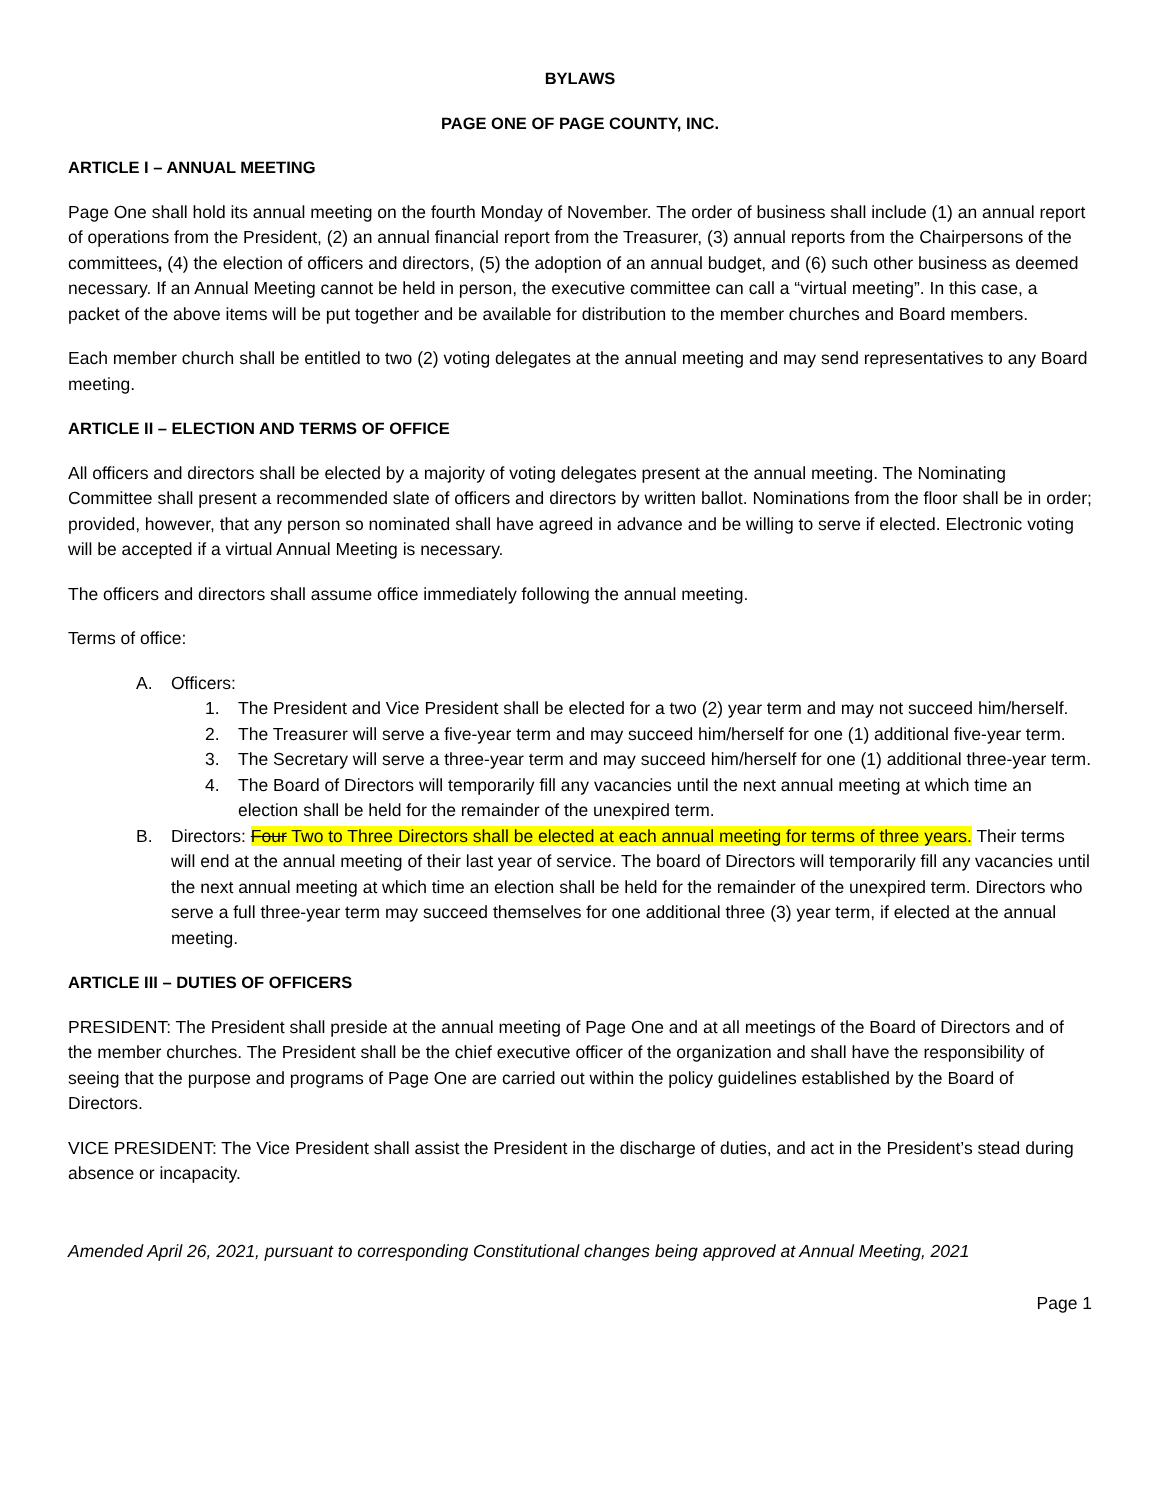BYLAWS
PAGE ONE OF PAGE COUNTY, INC.
ARTICLE I – ANNUAL MEETING
Page One shall hold its annual meeting on the fourth Monday of November. The order of business shall include (1) an annual report of operations from the President, (2) an annual financial report from the Treasurer, (3) annual reports from the Chairpersons of the committees, (4) the election of officers and directors, (5) the adoption of an annual budget, and (6) such other business as deemed necessary. If an Annual Meeting cannot be held in person, the executive committee can call a “virtual meeting”. In this case, a packet of the above items will be put together and be available for distribution to the member churches and Board members.
Each member church shall be entitled to two (2) voting delegates at the annual meeting and may send representatives to any Board meeting.
ARTICLE II – ELECTION AND TERMS OF OFFICE
All officers and directors shall be elected by a majority of voting delegates present at the annual meeting. The Nominating Committee shall present a recommended slate of officers and directors by written ballot. Nominations from the floor shall be in order; provided, however, that any person so nominated shall have agreed in advance and be willing to serve if elected. Electronic voting will be accepted if a virtual Annual Meeting is necessary.
The officers and directors shall assume office immediately following the annual meeting.
Terms of office:
A. Officers:
1. The President and Vice President shall be elected for a two (2) year term and may not succeed him/herself.
2. The Treasurer will serve a five-year term and may succeed him/herself for one (1) additional five-year term.
3. The Secretary will serve a three-year term and may succeed him/herself for one (1) additional three-year term.
4. The Board of Directors will temporarily fill any vacancies until the next annual meeting at which time an election shall be held for the remainder of the unexpired term.
B. Directors: Four Two to Three Directors shall be elected at each annual meeting for terms of three years. Their terms will end at the annual meeting of their last year of service. The board of Directors will temporarily fill any vacancies until the next annual meeting at which time an election shall be held for the remainder of the unexpired term. Directors who serve a full three-year term may succeed themselves for one additional three (3) year term, if elected at the annual meeting.
ARTICLE III – DUTIES OF OFFICERS
PRESIDENT: The President shall preside at the annual meeting of Page One and at all meetings of the Board of Directors and of the member churches. The President shall be the chief executive officer of the organization and shall have the responsibility of seeing that the purpose and programs of Page One are carried out within the policy guidelines established by the Board of Directors.
VICE PRESIDENT: The Vice President shall assist the President in the discharge of duties, and act in the President’s stead during absence or incapacity.
Amended April 26, 2021, pursuant to corresponding Constitutional changes being approved at Annual Meeting, 2021
Page 1